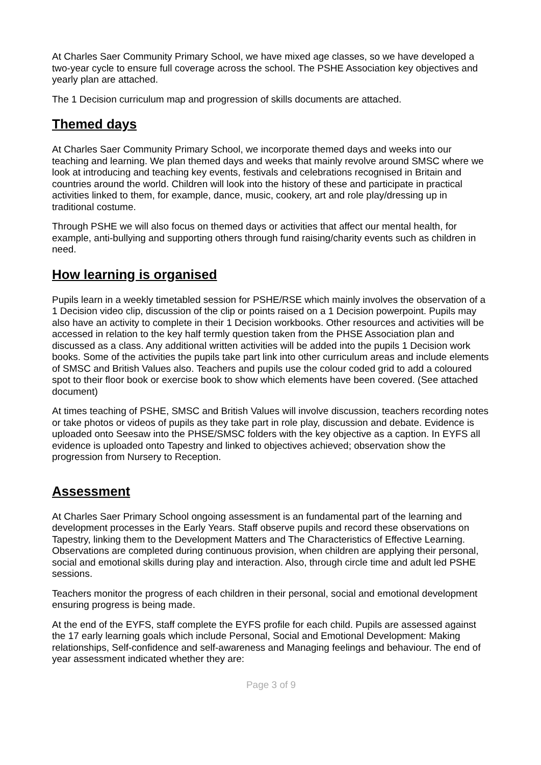At Charles Saer Community Primary School, we have mixed age classes, so we have developed a two-year cycle to ensure full coverage across the school. The PSHE Association key objectives and yearly plan are attached.
The 1 Decision curriculum map and progression of skills documents are attached.
Themed days
At Charles Saer Community Primary School, we incorporate themed days and weeks into our teaching and learning. We plan themed days and weeks that mainly revolve around SMSC where we look at introducing and teaching key events, festivals and celebrations recognised in Britain and countries around the world. Children will look into the history of these and participate in practical activities linked to them, for example, dance, music, cookery, art and role play/dressing up in traditional costume.
Through PSHE we will also focus on themed days or activities that affect our mental health, for example, anti-bullying and supporting others through fund raising/charity events such as children in need.
How learning is organised
Pupils learn in a weekly timetabled session for PSHE/RSE which mainly involves the observation of a 1 Decision video clip, discussion of the clip or points raised on a 1 Decision powerpoint. Pupils may also have an activity to complete in their 1 Decision workbooks. Other resources and activities will be accessed in relation to the key half termly question taken from the PHSE Association plan and discussed as a class. Any additional written activities will be added into the pupils 1 Decision work books. Some of the activities the pupils take part link into other curriculum areas and include elements of SMSC and British Values also. Teachers and pupils use the colour coded grid to add a coloured spot to their floor book or exercise book to show which elements have been covered. (See attached document)
At times teaching of PSHE, SMSC and British Values will involve discussion, teachers recording notes or take photos or videos of pupils as they take part in role play, discussion and debate. Evidence is uploaded onto Seesaw into the PHSE/SMSC folders with the key objective as a caption. In EYFS all evidence is uploaded onto Tapestry and linked to objectives achieved; observation show the progression from Nursery to Reception.
Assessment
At Charles Saer Primary School ongoing assessment is an fundamental part of the learning and development processes in the Early Years. Staff observe pupils and record these observations on Tapestry, linking them to the Development Matters and The Characteristics of Effective Learning. Observations are completed during continuous provision, when children are applying their personal, social and emotional skills during play and interaction. Also, through circle time and adult led PSHE sessions.
Teachers monitor the progress of each children in their personal, social and emotional development ensuring progress is being made.
At the end of the EYFS, staff complete the EYFS profile for each child. Pupils are assessed against the 17 early learning goals which include Personal, Social and Emotional Development: Making relationships, Self-confidence and self-awareness and Managing feelings and behaviour. The end of year assessment indicated whether they are:
Page 3 of 9